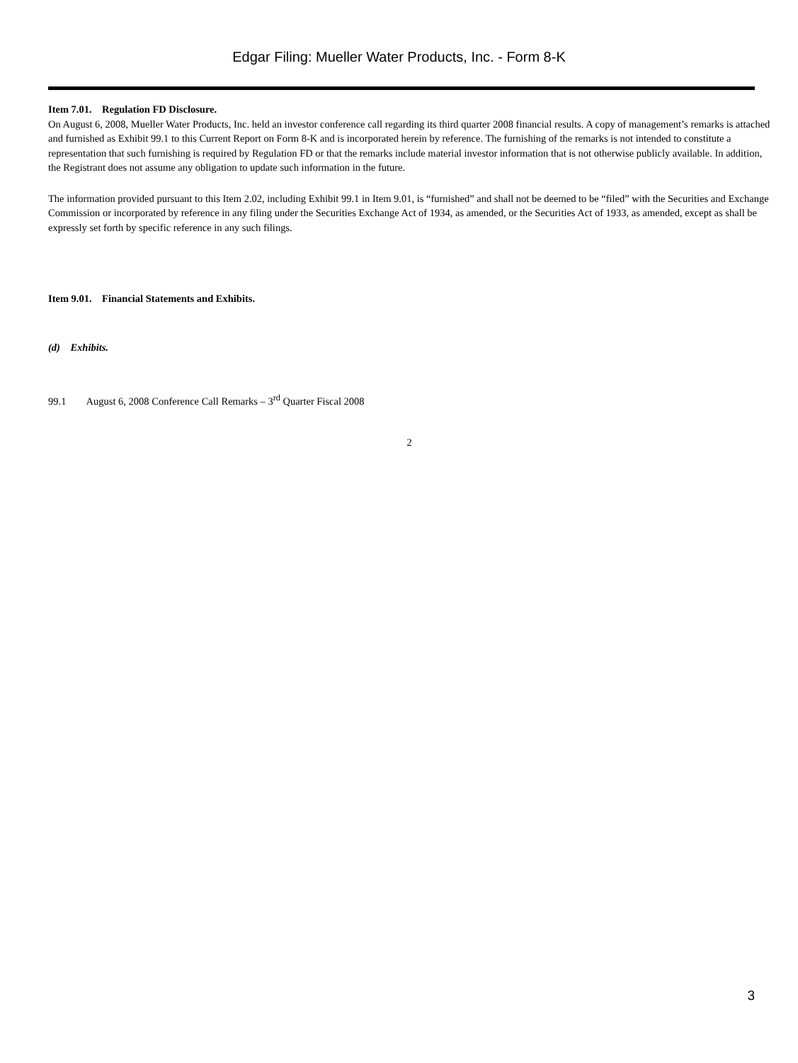Edgar Filing: Mueller Water Products, Inc. - Form 8-K
Item 7.01. Regulation FD Disclosure.
On August 6, 2008, Mueller Water Products, Inc. held an investor conference call regarding its third quarter 2008 financial results. A copy of management’s remarks is attached and furnished as Exhibit 99.1 to this Current Report on Form 8-K and is incorporated herein by reference. The furnishing of the remarks is not intended to constitute a representation that such furnishing is required by Regulation FD or that the remarks include material investor information that is not otherwise publicly available. In addition, the Registrant does not assume any obligation to update such information in the future.
The information provided pursuant to this Item 2.02, including Exhibit 99.1 in Item 9.01, is “furnished” and shall not be deemed to be “filed” with the Securities and Exchange Commission or incorporated by reference in any filing under the Securities Exchange Act of 1934, as amended, or the Securities Act of 1933, as amended, except as shall be expressly set forth by specific reference in any such filings.
Item 9.01. Financial Statements and Exhibits.
(d) Exhibits.
99.1 August 6, 2008 Conference Call Remarks – 3<sup>rd</sup> Quarter Fiscal 2008
2
3